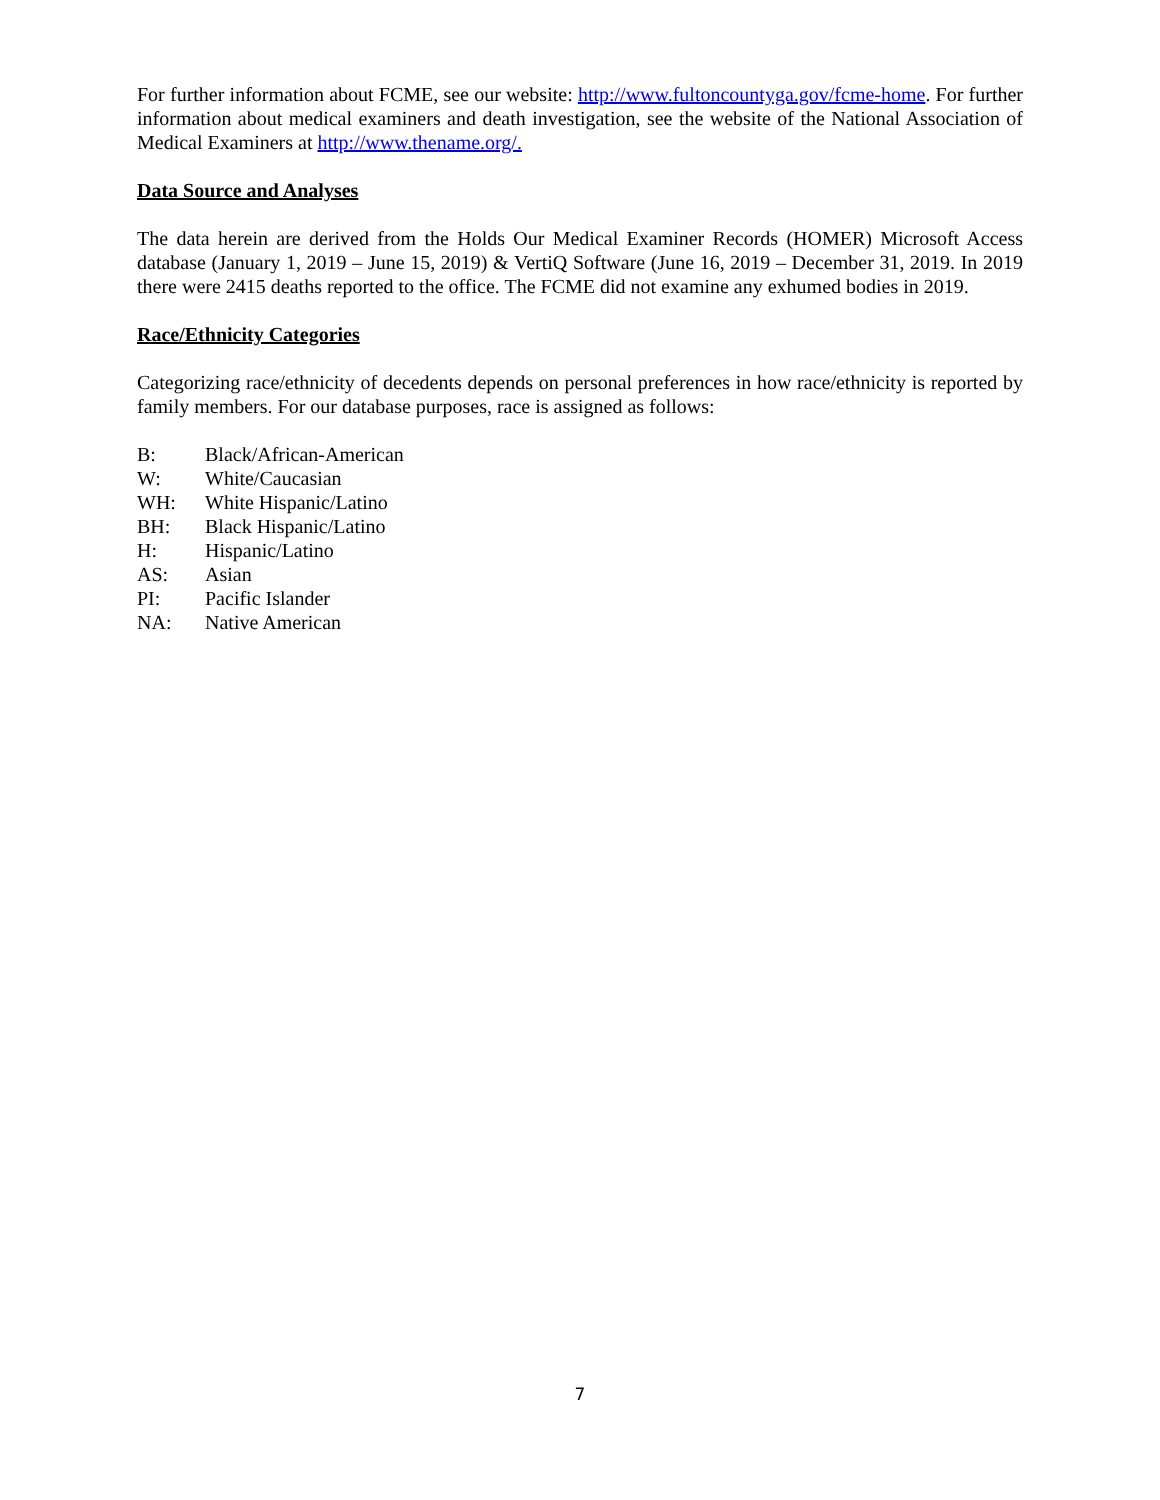For further information about FCME, see our website: http://www.fultoncountyga.gov/fcme-home. For further information about medical examiners and death investigation, see the website of the National Association of Medical Examiners at http://www.thename.org/.
Data Source and Analyses
The data herein are derived from the Holds Our Medical Examiner Records (HOMER) Microsoft Access database (January 1, 2019 – June 15, 2019) & VertiQ Software (June 16, 2019 – December 31, 2019. In 2019 there were 2415 deaths reported to the office. The FCME did not examine any exhumed bodies in 2019.
Race/Ethnicity Categories
Categorizing race/ethnicity of decedents depends on personal preferences in how race/ethnicity is reported by family members. For our database purposes, race is assigned as follows:
B: Black/African-American
W: White/Caucasian
WH: White Hispanic/Latino
BH: Black Hispanic/Latino
H: Hispanic/Latino
AS: Asian
PI: Pacific Islander
NA: Native American
7